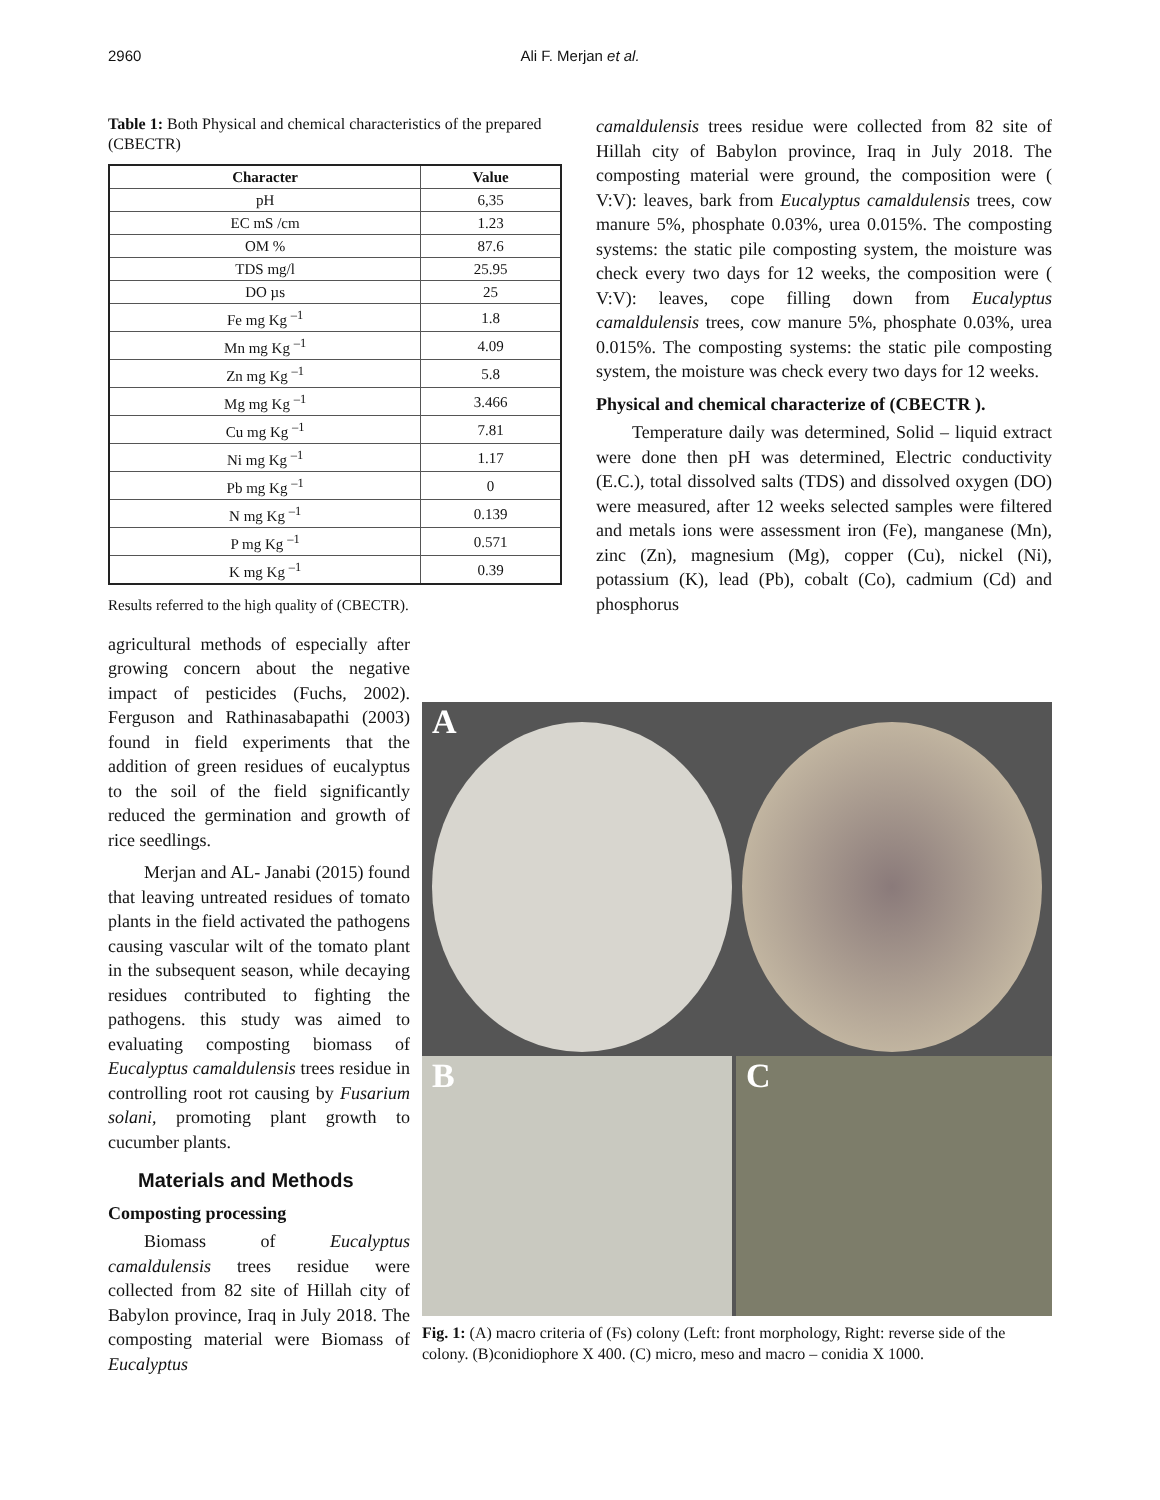2960
Ali F. Merjan et al.
Table 1: Both Physical and chemical characteristics of the prepared (CBECTR)
| Character | Value |
| --- | --- |
| pH | 6,35 |
| EC mS /cm | 1.23 |
| OM % | 87.6 |
| TDS mg/l | 25.95 |
| DO µs | 25 |
| Fe mg Kg <sup>–1</sup> | 1.8 |
| Mn mg Kg <sup>–1</sup> | 4.09 |
| Zn mg Kg <sup>–1</sup> | 5.8 |
| Mg mg Kg <sup>–1</sup> | 3.466 |
| Cu mg Kg <sup>–1</sup> | 7.81 |
| Ni mg Kg <sup>–1</sup> | 1.17 |
| Pb mg Kg <sup>–1</sup> | 0 |
| N mg Kg <sup>–1</sup> | 0.139 |
| P mg Kg <sup>–1</sup> | 0.571 |
| K mg Kg <sup>–1</sup> | 0.39 |
Results referred to the high quality of (CBECTR).
agricultural methods of especially after growing concern about the negative impact of pesticides (Fuchs, 2002). Ferguson and Rathinasabapathi (2003) found in field experiments that the addition of green residues of eucalyptus to the soil of the field significantly reduced the germination and growth of rice seedlings.
Merjan and AL- Janabi (2015) found that leaving untreated residues of tomato plants in the field activated the pathogens causing vascular wilt of the tomato plant in the subsequent season, while decaying residues contributed to fighting the pathogens. this study was aimed to evaluating composting biomass of Eucalyptus camaldulensis trees residue in controlling root rot causing by Fusarium solani, promoting plant growth to cucumber plants.
Materials and Methods
Composting processing
Biomass of Eucalyptus camaldulensis trees residue were collected from 82 site of Hillah city of Babylon province, Iraq in July 2018. The composting material were Biomass of Eucalyptus
camaldulensis trees residue were collected from 82 site of Hillah city of Babylon province, Iraq in July 2018. The composting material were ground, the composition were ( V:V): leaves, bark from Eucalyptus camaldulensis trees, cow manure 5%, phosphate 0.03%, urea 0.015%. The composting systems: the static pile composting system, the moisture was check every two days for 12 weeks, the composition were ( V:V): leaves, cope filling down from Eucalyptus camaldulensis trees, cow manure 5%, phosphate 0.03%, urea 0.015%. The composting systems: the static pile composting system, the moisture was check every two days for 12 weeks.
Physical and chemical characterize of (CBECTR ).
Temperature daily was determined, Solid – liquid extract were done then pH was determined, Electric conductivity (E.C.), total dissolved salts (TDS) and dissolved oxygen (DO) were measured, after 12 weeks selected samples were filtered and metals ions were assessment iron (Fe), manganese (Mn), zinc (Zn), magnesium (Mg), copper (Cu), nickel (Ni), potassium (K), lead (Pb), cobalt (Co), cadmium (Cd) and phosphorus
A
B C
Fig. 1: (A) macro criteria of (Fs) colony (Left: front morphology, Right: reverse side of the colony. (B)conidiophore X 400. (C) micro, meso and macro – conidia X 1000.